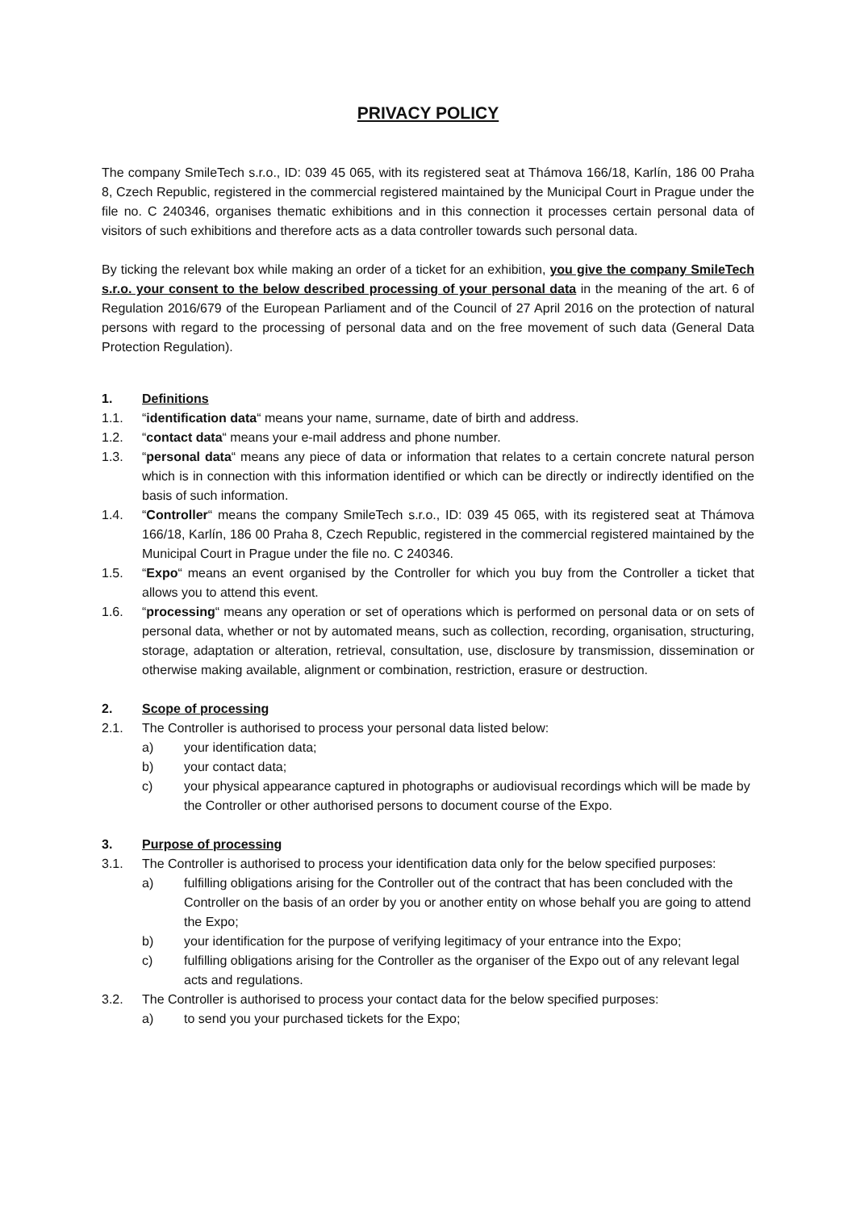PRIVACY POLICY
The company SmileTech s.r.o., ID: 039 45 065, with its registered seat at Thámova 166/18, Karlín, 186 00 Praha 8, Czech Republic, registered in the commercial registered maintained by the Municipal Court in Prague under the file no. C 240346, organises thematic exhibitions and in this connection it processes certain personal data of visitors of such exhibitions and therefore acts as a data controller towards such personal data.
By ticking the relevant box while making an order of a ticket for an exhibition, you give the company SmileTech s.r.o. your consent to the below described processing of your personal data in the meaning of the art. 6 of Regulation 2016/679 of the European Parliament and of the Council of 27 April 2016 on the protection of natural persons with regard to the processing of personal data and on the free movement of such data (General Data Protection Regulation).
1. Definitions
1.1. “identification data“ means your name, surname, date of birth and address.
1.2. “contact data“ means your e-mail address and phone number.
1.3. “personal data“ means any piece of data or information that relates to a certain concrete natural person which is in connection with this information identified or which can be directly or indirectly identified on the basis of such information.
1.4. “Controller“ means the company SmileTech s.r.o., ID: 039 45 065, with its registered seat at Thámova 166/18, Karlín, 186 00 Praha 8, Czech Republic, registered in the commercial registered maintained by the Municipal Court in Prague under the file no. C 240346.
1.5. “Expo“ means an event organised by the Controller for which you buy from the Controller a ticket that allows you to attend this event.
1.6. “processing“ means any operation or set of operations which is performed on personal data or on sets of personal data, whether or not by automated means, such as collection, recording, organisation, structuring, storage, adaptation or alteration, retrieval, consultation, use, disclosure by transmission, dissemination or otherwise making available, alignment or combination, restriction, erasure or destruction.
2. Scope of processing
2.1. The Controller is authorised to process your personal data listed below:
a) your identification data;
b) your contact data;
c) your physical appearance captured in photographs or audiovisual recordings which will be made by the Controller or other authorised persons to document course of the Expo.
3. Purpose of processing
3.1. The Controller is authorised to process your identification data only for the below specified purposes:
a) fulfilling obligations arising for the Controller out of the contract that has been concluded with the Controller on the basis of an order by you or another entity on whose behalf you are going to attend the Expo;
b) your identification for the purpose of verifying legitimacy of your entrance into the Expo;
c) fulfilling obligations arising for the Controller as the organiser of the Expo out of any relevant legal acts and regulations.
3.2. The Controller is authorised to process your contact data for the below specified purposes:
a) to send you your purchased tickets for the Expo;